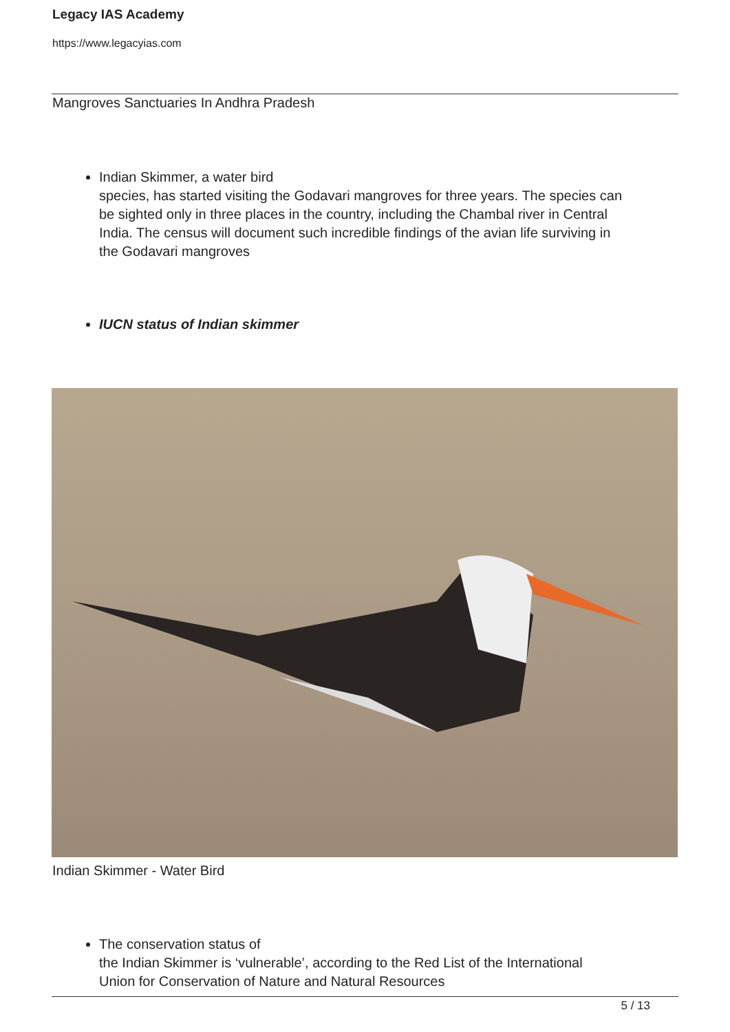Legacy IAS Academy
https://www.legacyias.com
Mangroves Sanctuaries In Andhra Pradesh
Indian Skimmer, a water bird
species, has started visiting the Godavari mangroves for three years. The species can be sighted only in three places in the country, including the Chambal river in Central India. The census will document such incredible findings of the avian life surviving in the Godavari mangroves
IUCN status of Indian skimmer
Indian Skimmer - Water Bird
The conservation status of
the Indian Skimmer is ‘vulnerable’, according to the Red List of the International Union for Conservation of Nature and Natural Resources
5 / 13